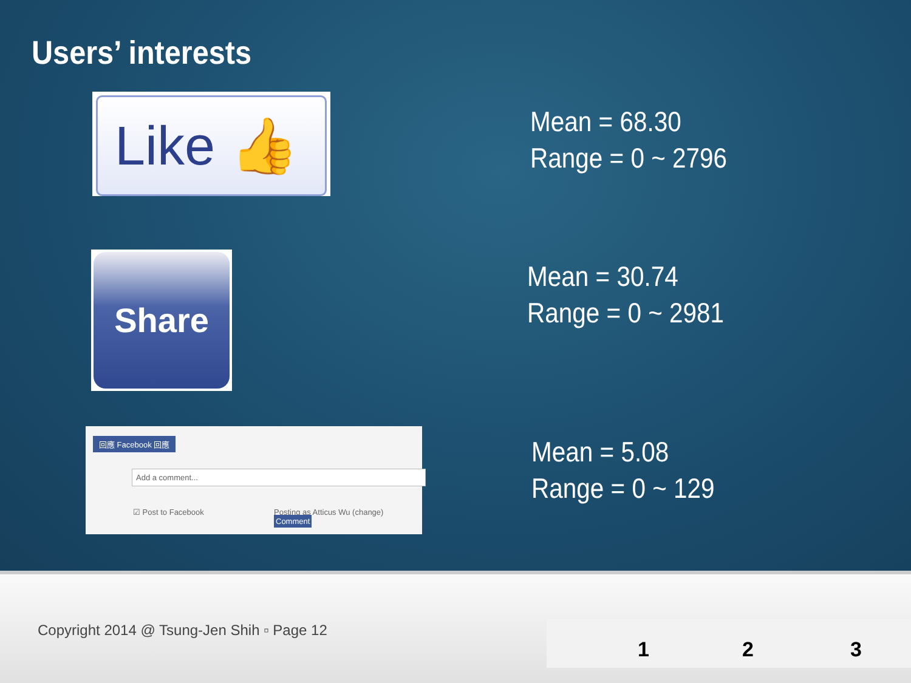Users’ interests
Like 👍
Mean = 68.30
Range = 0 ~ 2796
Share
Mean = 30.74
Range = 0 ~ 2981
回應 Facebook 回應
Add a comment...
☑ Post to Facebook
Posting as Atticus Wu (change) Comment
Mean = 5.08
Range = 0 ~ 129
Copyright 2014 @ Tsung-Jen Shih ▫ Page 12
1 2 3